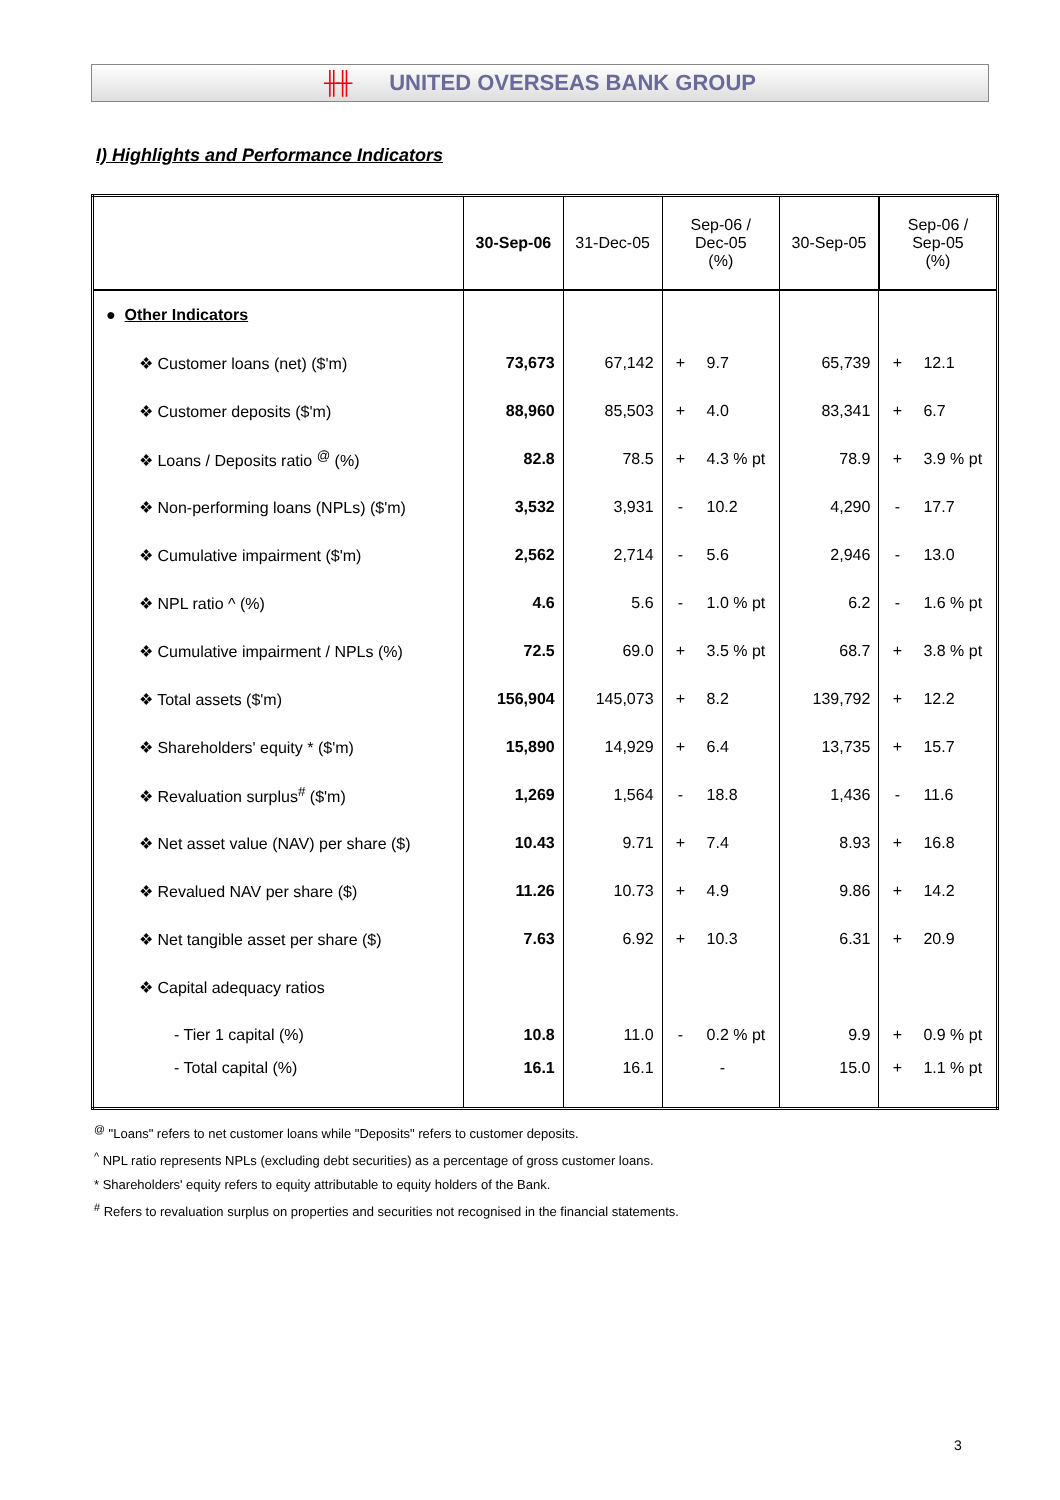╫╫ UNITED OVERSEAS BANK GROUP
I) Highlights and Performance Indicators
| | 30-Sep-06 | 31-Dec-05 | Sep-06 / Dec-05 (%) | | 30-Sep-05 | Sep-06 / Sep-05 (%) | |
| --- | --- | --- | --- | --- | --- | --- | --- |
| ● Other Indicators | | | | | | | |
| ❖ Customer loans (net) ($'m) | 73,673 | 67,142 | + | 9.7 | 65,739 | + | 12.1 |
| ❖ Customer deposits ($'m) | 88,960 | 85,503 | + | 4.0 | 83,341 | + | 6.7 |
| ❖ Loans / Deposits ratio <sup>@</sup> (%) | 82.8 | 78.5 | + | 4.3 % pt | 78.9 | + | 3.9 % pt |
| ❖ Non-performing loans (NPLs) ($'m) | 3,532 | 3,931 | - | 10.2 | 4,290 | - | 17.7 |
| ❖ Cumulative impairment ($'m) | 2,562 | 2,714 | - | 5.6 | 2,946 | - | 13.0 |
| ❖ NPL ratio ^ (%) | 4.6 | 5.6 | - | 1.0 % pt | 6.2 | - | 1.6 % pt |
| ❖ Cumulative impairment / NPLs (%) | 72.5 | 69.0 | + | 3.5 % pt | 68.7 | + | 3.8 % pt |
| ❖ Total assets ($'m) | 156,904 | 145,073 | + | 8.2 | 139,792 | + | 12.2 |
| ❖ Shareholders' equity * ($'m) | 15,890 | 14,929 | + | 6.4 | 13,735 | + | 15.7 |
| ❖ Revaluation surplus<sup>#</sup> ($'m) | 1,269 | 1,564 | - | 18.8 | 1,436 | - | 11.6 |
| ❖ Net asset value (NAV) per share ($) | 10.43 | 9.71 | + | 7.4 | 8.93 | + | 16.8 |
| ❖ Revalued NAV per share ($) | 11.26 | 10.73 | + | 4.9 | 9.86 | + | 14.2 |
| ❖ Net tangible asset per share ($) | 7.63 | 6.92 | + | 10.3 | 6.31 | + | 20.9 |
| ❖ Capital adequacy ratios | | | | | | | |
| - Tier 1 capital (%) | 10.8 | 11.0 | - | 0.2 % pt | 9.9 | + | 0.9 % pt |
| - Total capital (%) | 16.1 | 16.1 | | - | 15.0 | + | 1.1 % pt |
<sup>@</sup> "Loans" refers to net customer loans while "Deposits" refers to customer deposits.
<sup>^</sup> NPL ratio represents NPLs (excluding debt securities) as a percentage of gross customer loans.
* Shareholders' equity refers to equity attributable to equity holders of the Bank.
<sup>#</sup> Refers to revaluation surplus on properties and securities not recognised in the financial statements.
3